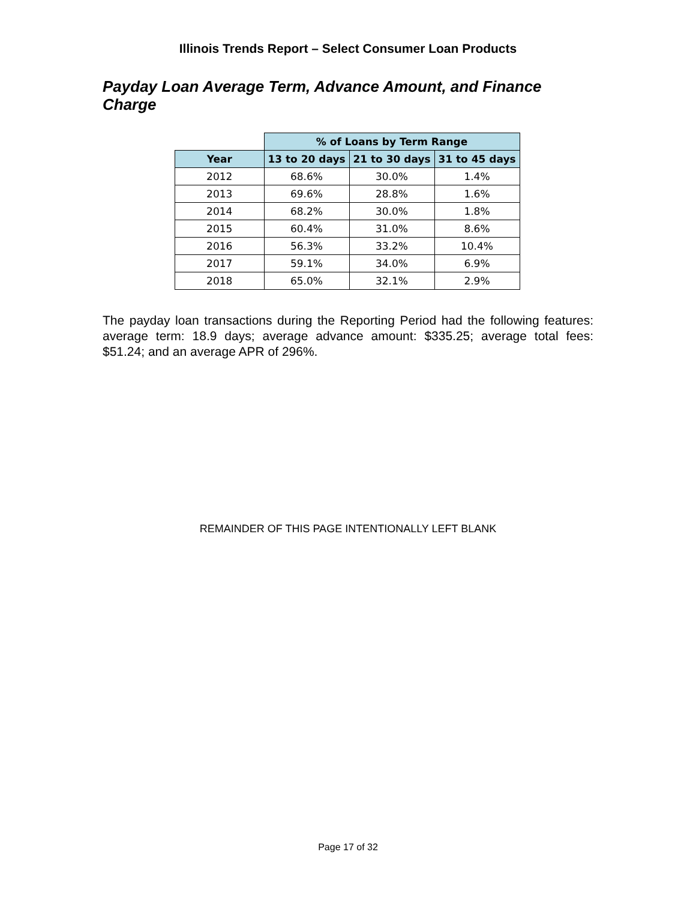Illinois Trends Report – Select Consumer Loan Products
Payday Loan Average Term, Advance Amount, and Finance Charge
| | % of Loans by Term Range | | |
| --- | --- | --- | --- |
| Year | 13 to 20 days | 21 to 30 days | 31 to 45 days |
| 2012 | 68.6% | 30.0% | 1.4% |
| 2013 | 69.6% | 28.8% | 1.6% |
| 2014 | 68.2% | 30.0% | 1.8% |
| 2015 | 60.4% | 31.0% | 8.6% |
| 2016 | 56.3% | 33.2% | 10.4% |
| 2017 | 59.1% | 34.0% | 6.9% |
| 2018 | 65.0% | 32.1% | 2.9% |
The payday loan transactions during the Reporting Period had the following features: average term: 18.9 days; average advance amount: $335.25; average total fees: $51.24; and an average APR of 296%.
REMAINDER OF THIS PAGE INTENTIONALLY LEFT BLANK
Page 17 of 32